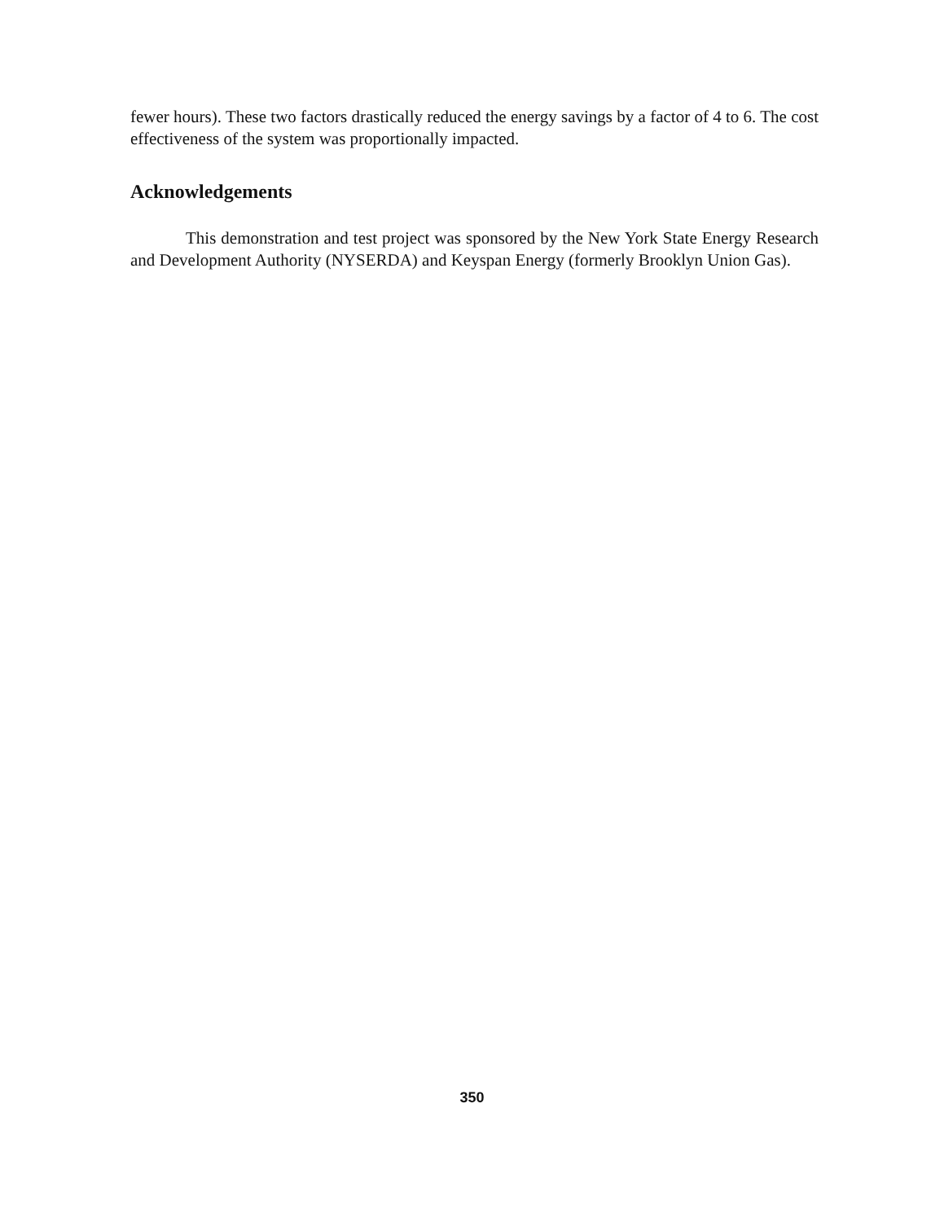fewer hours). These two factors drastically reduced the energy savings by a factor of 4 to 6. The cost effectiveness of the system was proportionally impacted.
Acknowledgements
This demonstration and test project was sponsored by the New York State Energy Research and Development Authority (NYSERDA) and Keyspan Energy (formerly Brooklyn Union Gas).
350